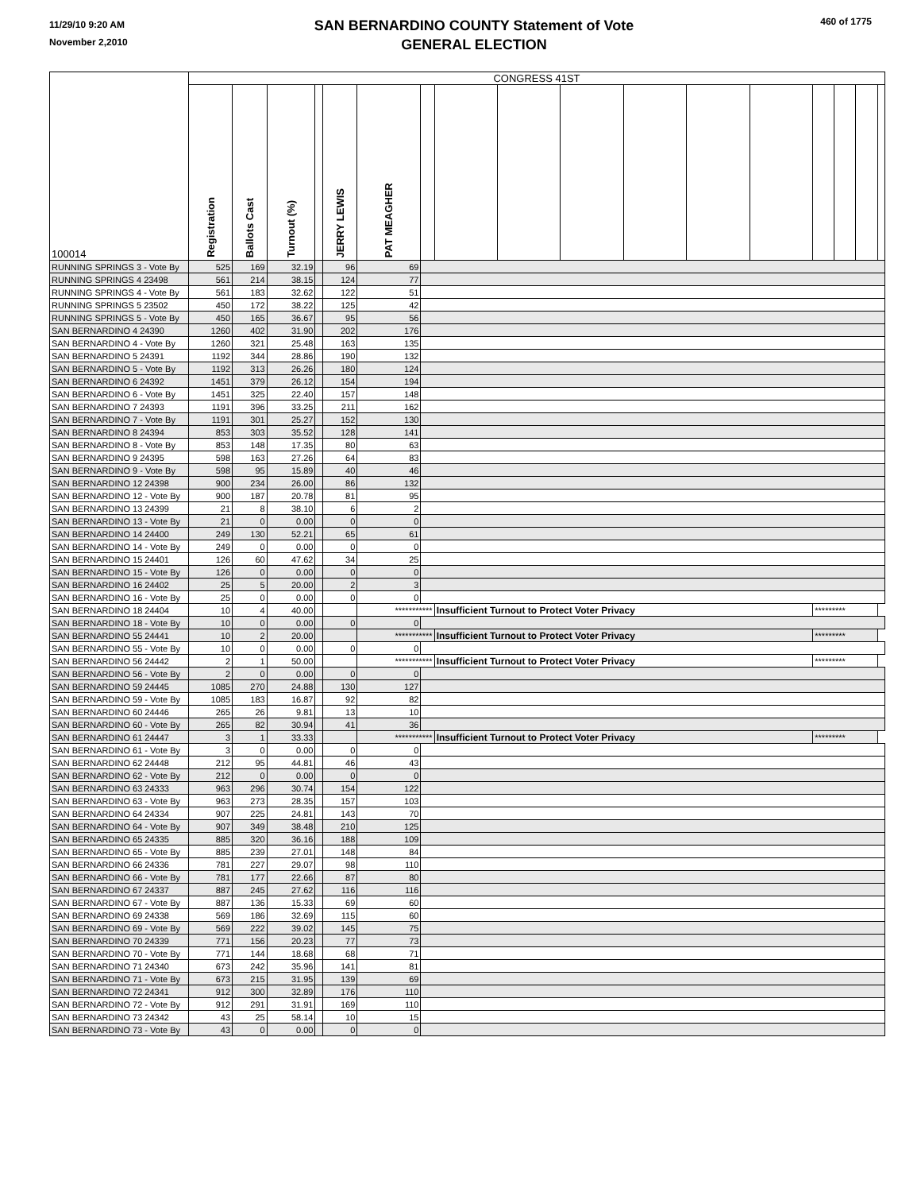11/29/10 9:20 AM
November 2,2010
SAN BERNARDINO COUNTY Statement of Vote
GENERAL ELECTION
460 of 1775
| 100014 | CONGRESS 41ST | | | | | | | | | | | | | | | | |
| --- | --- | --- | --- | --- | --- | --- | --- | --- | --- | --- | --- | --- | --- | --- | --- | --- | --- |
| | Registration | Ballots Cast | Turnout (%) | | JERRY LEWIS | PAT MEAGHER | | | | | | | | | | | |
| RUNNING SPRINGS 3 - Vote By | 525 | 169 | 32.19 | | 96 | 69 | | | | | | | | | | | |
| RUNNING SPRINGS 4 23498 | 561 | 214 | 38.15 | | 124 | 77 | | | | | | | | | | | |
| RUNNING SPRINGS 4 - Vote By | 561 | 183 | 32.62 | | 122 | 51 | | | | | | | | | | | |
| RUNNING SPRINGS 5 23502 | 450 | 172 | 38.22 | | 125 | 42 | | | | | | | | | | | |
| RUNNING SPRINGS 5 - Vote By | 450 | 165 | 36.67 | | 95 | 56 | | | | | | | | | | | |
| SAN BERNARDINO 4 24390 | 1260 | 402 | 31.90 | | 202 | 176 | | | | | | | | | | | |
| SAN BERNARDINO 4 - Vote By | 1260 | 321 | 25.48 | | 163 | 135 | | | | | | | | | | | |
| SAN BERNARDINO 5 24391 | 1192 | 344 | 28.86 | | 190 | 132 | | | | | | | | | | | |
| SAN BERNARDINO 5 - Vote By | 1192 | 313 | 26.26 | | 180 | 124 | | | | | | | | | | | |
| SAN BERNARDINO 6 24392 | 1451 | 379 | 26.12 | | 154 | 194 | | | | | | | | | | | |
| SAN BERNARDINO 6 - Vote By | 1451 | 325 | 22.40 | | 157 | 148 | | | | | | | | | | | |
| SAN BERNARDINO 7 24393 | 1191 | 396 | 33.25 | | 211 | 162 | | | | | | | | | | | |
| SAN BERNARDINO 7 - Vote By | 1191 | 301 | 25.27 | | 152 | 130 | | | | | | | | | | | |
| SAN BERNARDINO 8 24394 | 853 | 303 | 35.52 | | 128 | 141 | | | | | | | | | | | |
| SAN BERNARDINO 8 - Vote By | 853 | 148 | 17.35 | | 80 | 63 | | | | | | | | | | | |
| SAN BERNARDINO 9 24395 | 598 | 163 | 27.26 | | 64 | 83 | | | | | | | | | | | |
| SAN BERNARDINO 9 - Vote By | 598 | 95 | 15.89 | | 40 | 46 | | | | | | | | | | | |
| SAN BERNARDINO 12 24398 | 900 | 234 | 26.00 | | 86 | 132 | | | | | | | | | | | |
| SAN BERNARDINO 12 - Vote By | 900 | 187 | 20.78 | | 81 | 95 | | | | | | | | | | | |
| SAN BERNARDINO 13 24399 | 21 | 8 | 38.10 | | 6 | 2 | | | | | | | | | | | |
| SAN BERNARDINO 13 - Vote By | 21 | 0 | 0.00 | | 0 | 0 | | | | | | | | | | | |
| SAN BERNARDINO 14 24400 | 249 | 130 | 52.21 | | 65 | 61 | | | | | | | | | | | |
| SAN BERNARDINO 14 - Vote By | 249 | 0 | 0.00 | | 0 | 0 | | | | | | | | | | | |
| SAN BERNARDINO 15 24401 | 126 | 60 | 47.62 | | 34 | 25 | | | | | | | | | | | |
| SAN BERNARDINO 15 - Vote By | 126 | 0 | 0.00 | | 0 | 0 | | | | | | | | | | | |
| SAN BERNARDINO 16 24402 | 25 | 5 | 20.00 | | 2 | 3 | | | | | | | | | | | |
| SAN BERNARDINO 16 - Vote By | 25 | 0 | 0.00 | | 0 | 0 | | | | | | | | | | | |
| SAN BERNARDINO 18 24404 | 10 | 4 | 40.00 | | | *********** | | Insufficient Turnout to Protect Voter Privacy | | | | | | ********* | | | |
| SAN BERNARDINO 18 - Vote By | 10 | 0 | 0.00 | | 0 | 0 | | | | | | | | | | | |
| SAN BERNARDINO 55 24441 | 10 | 2 | 20.00 | | | *********** | | Insufficient Turnout to Protect Voter Privacy | | | | | | ********* | | | |
| SAN BERNARDINO 55 - Vote By | 10 | 0 | 0.00 | | 0 | 0 | | | | | | | | | | | |
| SAN BERNARDINO 56 24442 | 2 | 1 | 50.00 | | | *********** | | Insufficient Turnout to Protect Voter Privacy | | | | | | ********* | | | |
| SAN BERNARDINO 56 - Vote By | 2 | 0 | 0.00 | | 0 | 0 | | | | | | | | | | | |
| SAN BERNARDINO 59 24445 | 1085 | 270 | 24.88 | | 130 | 127 | | | | | | | | | | | |
| SAN BERNARDINO 59 - Vote By | 1085 | 183 | 16.87 | | 92 | 82 | | | | | | | | | | | |
| SAN BERNARDINO 60 24446 | 265 | 26 | 9.81 | | 13 | 10 | | | | | | | | | | | |
| SAN BERNARDINO 60 - Vote By | 265 | 82 | 30.94 | | 41 | 36 | | | | | | | | | | | |
| SAN BERNARDINO 61 24447 | 3 | 1 | 33.33 | | | *********** | | Insufficient Turnout to Protect Voter Privacy | | | | | | ********* | | | |
| SAN BERNARDINO 61 - Vote By | 3 | 0 | 0.00 | | 0 | 0 | | | | | | | | | | | |
| SAN BERNARDINO 62 24448 | 212 | 95 | 44.81 | | 46 | 43 | | | | | | | | | | | |
| SAN BERNARDINO 62 - Vote By | 212 | 0 | 0.00 | | 0 | 0 | | | | | | | | | | | |
| SAN BERNARDINO 63 24333 | 963 | 296 | 30.74 | | 154 | 122 | | | | | | | | | | | |
| SAN BERNARDINO 63 - Vote By | 963 | 273 | 28.35 | | 157 | 103 | | | | | | | | | | | |
| SAN BERNARDINO 64 24334 | 907 | 225 | 24.81 | | 143 | 70 | | | | | | | | | | | |
| SAN BERNARDINO 64 - Vote By | 907 | 349 | 38.48 | | 210 | 125 | | | | | | | | | | | |
| SAN BERNARDINO 65 24335 | 885 | 320 | 36.16 | | 188 | 109 | | | | | | | | | | | |
| SAN BERNARDINO 65 - Vote By | 885 | 239 | 27.01 | | 148 | 84 | | | | | | | | | | | |
| SAN BERNARDINO 66 24336 | 781 | 227 | 29.07 | | 98 | 110 | | | | | | | | | | | |
| SAN BERNARDINO 66 - Vote By | 781 | 177 | 22.66 | | 87 | 80 | | | | | | | | | | | |
| SAN BERNARDINO 67 24337 | 887 | 245 | 27.62 | | 116 | 116 | | | | | | | | | | | |
| SAN BERNARDINO 67 - Vote By | 887 | 136 | 15.33 | | 69 | 60 | | | | | | | | | | | |
| SAN BERNARDINO 69 24338 | 569 | 186 | 32.69 | | 115 | 60 | | | | | | | | | | | |
| SAN BERNARDINO 69 - Vote By | 569 | 222 | 39.02 | | 145 | 75 | | | | | | | | | | | |
| SAN BERNARDINO 70 24339 | 771 | 156 | 20.23 | | 77 | 73 | | | | | | | | | | | |
| SAN BERNARDINO 70 - Vote By | 771 | 144 | 18.68 | | 68 | 71 | | | | | | | | | | | |
| SAN BERNARDINO 71 24340 | 673 | 242 | 35.96 | | 141 | 81 | | | | | | | | | | | |
| SAN BERNARDINO 71 - Vote By | 673 | 215 | 31.95 | | 139 | 69 | | | | | | | | | | | |
| SAN BERNARDINO 72 24341 | 912 | 300 | 32.89 | | 176 | 110 | | | | | | | | | | | |
| SAN BERNARDINO 72 - Vote By | 912 | 291 | 31.91 | | 169 | 110 | | | | | | | | | | | |
| SAN BERNARDINO 73 24342 | 43 | 25 | 58.14 | | 10 | 15 | | | | | | | | | | | |
| SAN BERNARDINO 73 - Vote By | 43 | 0 | 0.00 | | 0 | 0 | | | | | | | | | | | |